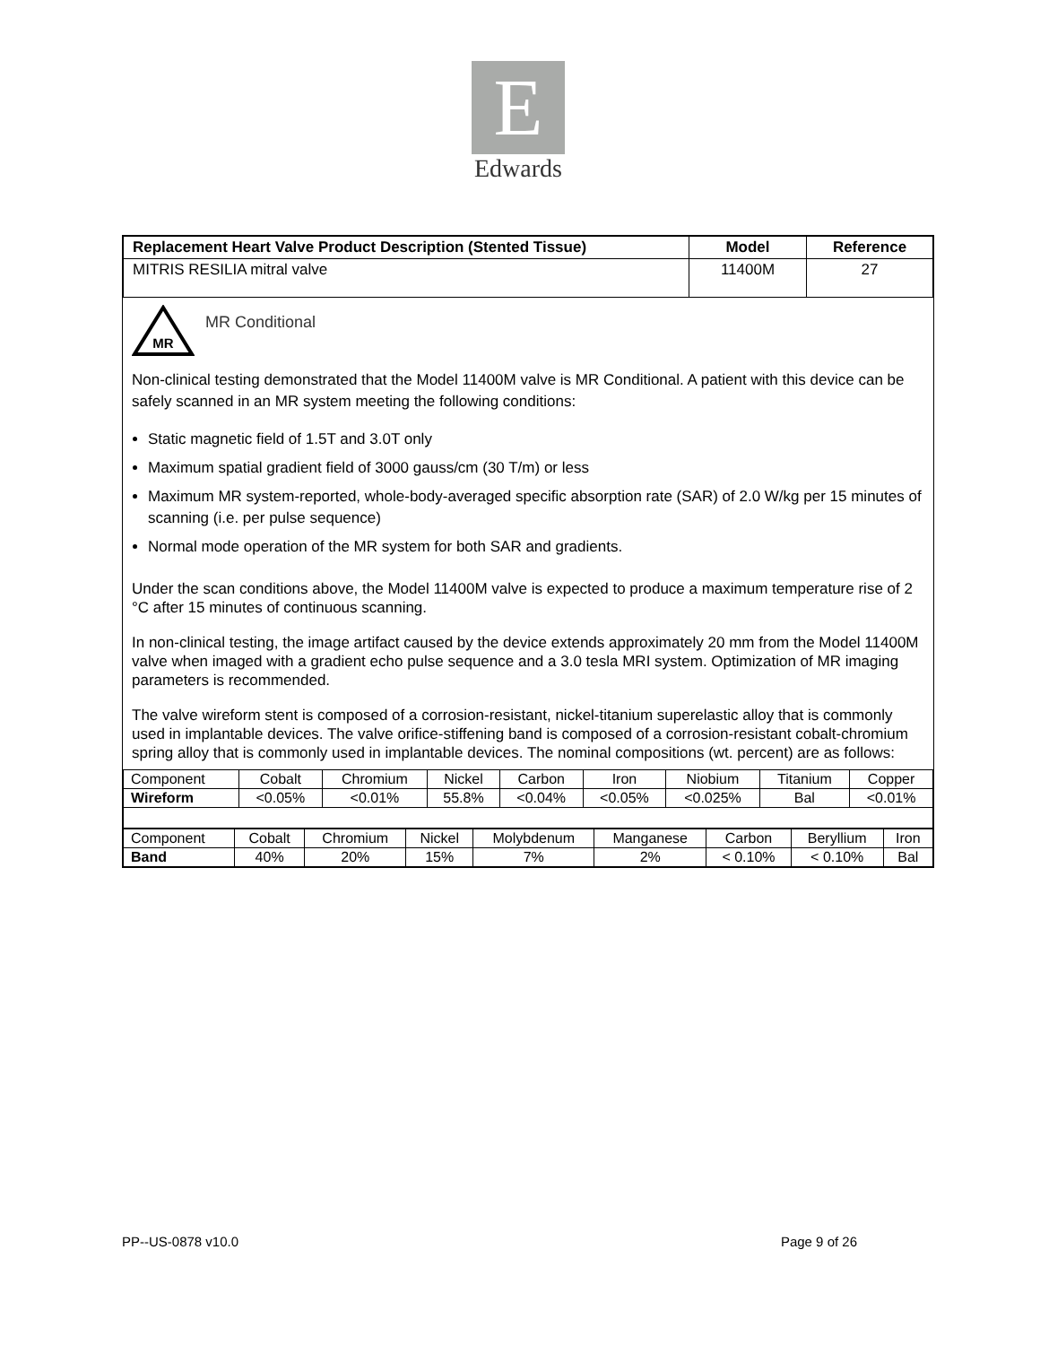E
Edwards
| Replacement Heart Valve Product Description (Stented Tissue) | Model | Reference |
| --- | --- | --- |
| MITRIS RESILIA mitral valve | 11400M | 27 |
MR
MR Conditional
Non-clinical testing demonstrated that the Model 11400M valve is MR Conditional. A patient with this device can be safely scanned in an MR system meeting the following conditions:
Static magnetic field of 1.5T and 3.0T only
Maximum spatial gradient field of 3000 gauss/cm (30 T/m) or less
Maximum MR system-reported, whole-body-averaged specific absorption rate (SAR) of 2.0 W/kg per 15 minutes of scanning (i.e. per pulse sequence)
Normal mode operation of the MR system for both SAR and gradients.
Under the scan conditions above, the Model 11400M valve is expected to produce a maximum temperature rise of 2 °C after 15 minutes of continuous scanning.
In non-clinical testing, the image artifact caused by the device extends approximately 20 mm from the Model 11400M valve when imaged with a gradient echo pulse sequence and a 3.0 tesla MRI system. Optimization of MR imaging parameters is recommended.
The valve wireform stent is composed of a corrosion-resistant, nickel-titanium superelastic alloy that is commonly used in implantable devices. The valve orifice-stiffening band is composed of a corrosion-resistant cobalt-chromium spring alloy that is commonly used in implantable devices. The nominal compositions (wt. percent) are as follows:
| Component | Cobalt | Chromium | Nickel | Carbon | Iron | Niobium | Titanium | Copper |
| Wireform | <0.05% | <0.01% | 55.8% | <0.04% | <0.05% | <0.025% | Bal | <0.01% |
| Component | Cobalt | Chromium | Nickel | Molybdenum | Manganese | Carbon | Beryllium | Iron |
| Band | 40% | 20% | 15% | 7% | 2% | < 0.10% | < 0.10% | Bal |
PP--US-0878 v10.0 Page 9 of 26